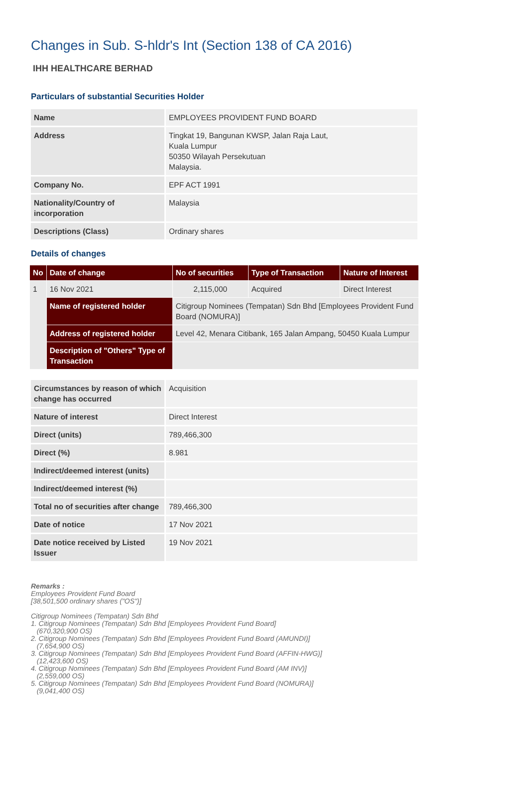Changes in Sub. S-hldr's Int (Section 138 of CA 2016)
IHH HEALTHCARE BERHAD
Particulars of substantial Securities Holder
| Name | EMPLOYEES PROVIDENT FUND BOARD |
| Address | Tingkat 19, Bangunan KWSP, Jalan Raja Laut, Kuala Lumpur 50350 Wilayah Persekutuan Malaysia. |
| Company No. | EPF ACT 1991 |
| Nationality/Country of incorporation | Malaysia |
| Descriptions (Class) | Ordinary shares |
Details of changes
| No | Date of change | No of securities | Type of Transaction | Nature of Interest |
| --- | --- | --- | --- | --- |
| 1 | 16 Nov 2021 | 2,115,000 | Acquired | Direct Interest |
| | Name of registered holder | Citigroup Nominees (Tempatan) Sdn Bhd [Employees Provident Fund Board (NOMURA)] | | |
| | Address of registered holder | Level 42, Menara Citibank, 165 Jalan Ampang, 50450 Kuala Lumpur | | |
| | Description of "Others" Type of Transaction | | | |
| Circumstances by reason of which change has occurred | Acquisition |
| Nature of interest | Direct Interest |
| Direct (units) | 789,466,300 |
| Direct (%) | 8.981 |
| Indirect/deemed interest (units) | |
| Indirect/deemed interest (%) | |
| Total no of securities after change | 789,466,300 |
| Date of notice | 17 Nov 2021 |
| Date notice received by Listed Issuer | 19 Nov 2021 |
Remarks :
Employees Provident Fund Board
[38,501,500 ordinary shares ("OS")]
Citigroup Nominees (Tempatan) Sdn Bhd
1. Citigroup Nominees (Tempatan) Sdn Bhd [Employees Provident Fund Board]
(670,320,900 OS)
2. Citigroup Nominees (Tempatan) Sdn Bhd [Employees Provident Fund Board (AMUNDI)]
(7,654,900 OS)
3. Citigroup Nominees (Tempatan) Sdn Bhd [Employees Provident Fund Board (AFFIN-HWG)]
(12,423,600 OS)
4. Citigroup Nominees (Tempatan) Sdn Bhd [Employees Provident Fund Board (AM INV)]
(2,559,000 OS)
5. Citigroup Nominees (Tempatan) Sdn Bhd [Employees Provident Fund Board (NOMURA)]
(9,041,400 OS)